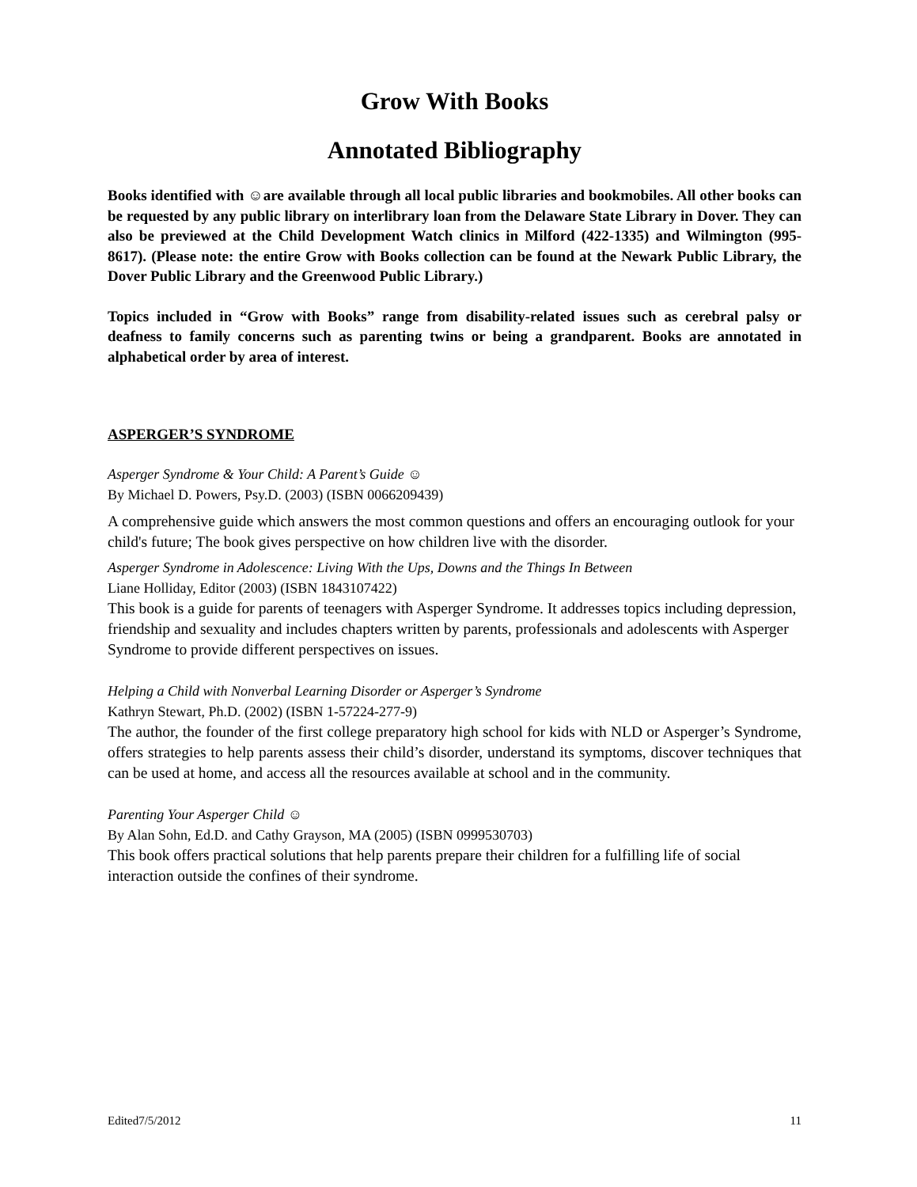Grow With Books
Annotated Bibliography
Books identified with ☺are available through all local public libraries and bookmobiles. All other books can be requested by any public library on interlibrary loan from the Delaware State Library in Dover. They can also be previewed at the Child Development Watch clinics in Milford (422-1335) and Wilmington (995-8617). (Please note: the entire Grow with Books collection can be found at the Newark Public Library, the Dover Public Library and the Greenwood Public Library.)
Topics included in “Grow with Books” range from disability-related issues such as cerebral palsy or deafness to family concerns such as parenting twins or being a grandparent. Books are annotated in alphabetical order by area of interest.
ASPERGER’S SYNDROME
Asperger Syndrome & Your Child: A Parent’s Guide ☺
By Michael D. Powers, Psy.D. (2003) (ISBN 0066209439)
A comprehensive guide which answers the most common questions and offers an encouraging outlook for your child's future; The book gives perspective on how children live with the disorder.
Asperger Syndrome in Adolescence: Living With the Ups, Downs and the Things In Between
Liane Holliday, Editor (2003) (ISBN 1843107422)
This book is a guide for parents of teenagers with Asperger Syndrome. It addresses topics including depression, friendship and sexuality and includes chapters written by parents, professionals and adolescents with Asperger Syndrome to provide different perspectives on issues.
Helping a Child with Nonverbal Learning Disorder or Asperger’s Syndrome
Kathryn Stewart, Ph.D. (2002) (ISBN 1-57224-277-9)
The author, the founder of the first college preparatory high school for kids with NLD or Asperger’s Syndrome, offers strategies to help parents assess their child’s disorder, understand its symptoms, discover techniques that can be used at home, and access all the resources available at school and in the community.
Parenting Your Asperger Child ☺
By Alan Sohn, Ed.D. and Cathy Grayson, MA (2005) (ISBN 0999530703)
This book offers practical solutions that help parents prepare their children for a fulfilling life of social interaction outside the confines of their syndrome.
Edited7/5/2012 11